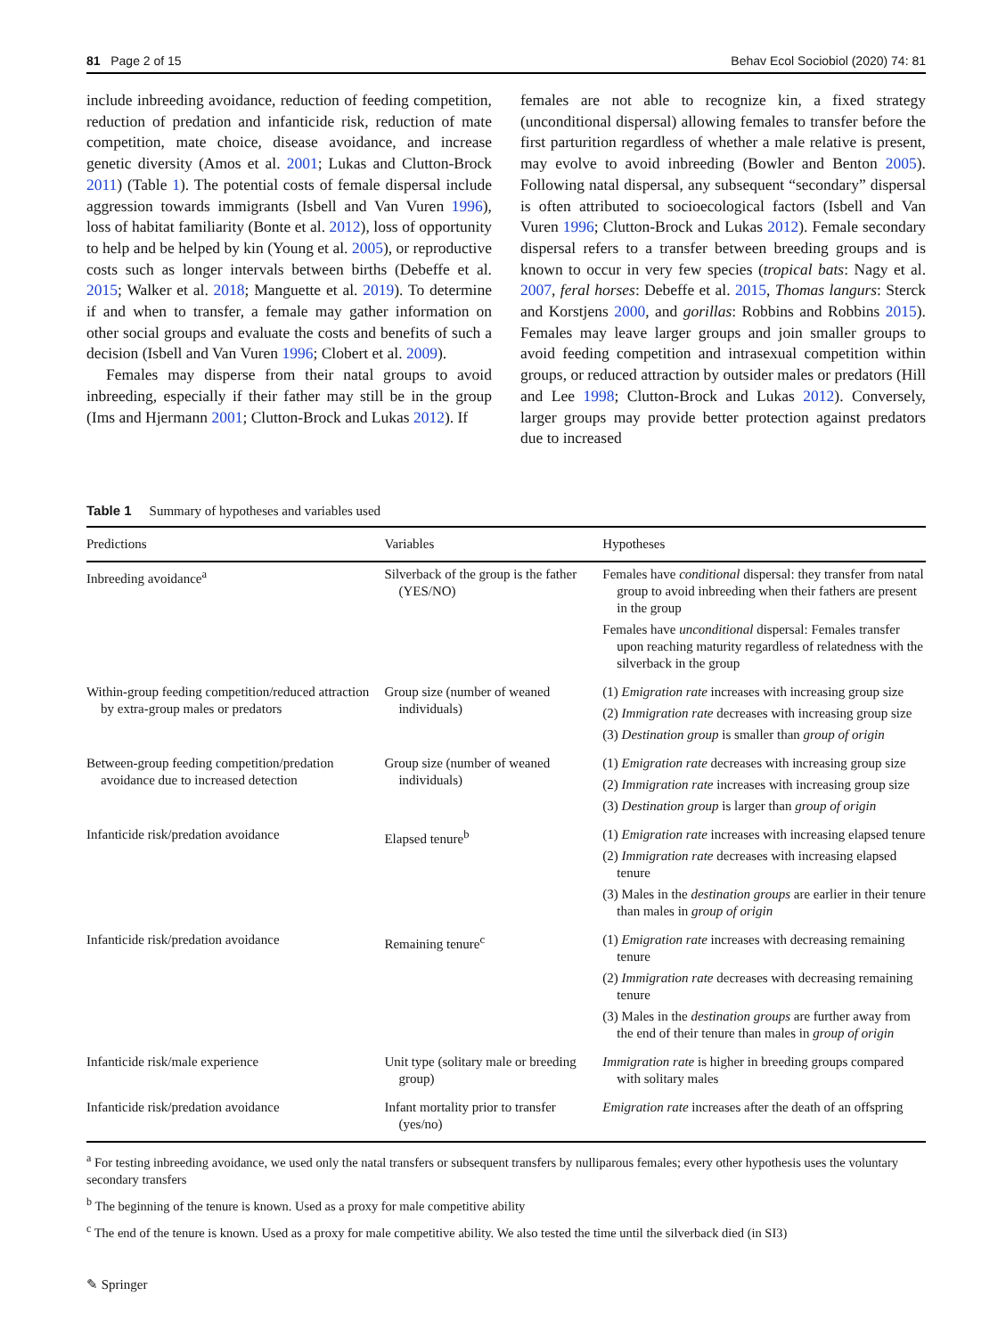81 Page 2 of 15 Behav Ecol Sociobiol (2020) 74: 81
include inbreeding avoidance, reduction of feeding competition, reduction of predation and infanticide risk, reduction of mate competition, mate choice, disease avoidance, and increase genetic diversity (Amos et al. 2001; Lukas and Clutton-Brock 2011) (Table 1). The potential costs of female dispersal include aggression towards immigrants (Isbell and Van Vuren 1996), loss of habitat familiarity (Bonte et al. 2012), loss of opportunity to help and be helped by kin (Young et al. 2005), or reproductive costs such as longer intervals between births (Debeffe et al. 2015; Walker et al. 2018; Manguette et al. 2019). To determine if and when to transfer, a female may gather information on other social groups and evaluate the costs and benefits of such a decision (Isbell and Van Vuren 1996; Clobert et al. 2009).
Females may disperse from their natal groups to avoid inbreeding, especially if their father may still be in the group (Ims and Hjermann 2001; Clutton-Brock and Lukas 2012). If
females are not able to recognize kin, a fixed strategy (unconditional dispersal) allowing females to transfer before the first parturition regardless of whether a male relative is present, may evolve to avoid inbreeding (Bowler and Benton 2005). Following natal dispersal, any subsequent “secondary” dispersal is often attributed to socioecological factors (Isbell and Van Vuren 1996; Clutton-Brock and Lukas 2012). Female secondary dispersal refers to a transfer between breeding groups and is known to occur in very few species (tropical bats: Nagy et al. 2007, feral horses: Debeffe et al. 2015, Thomas langurs: Sterck and Korstjens 2000, and gorillas: Robbins and Robbins 2015). Females may leave larger groups and join smaller groups to avoid feeding competition and intrasexual competition within groups, or reduced attraction by outsider males or predators (Hill and Lee 1998; Clutton-Brock and Lukas 2012). Conversely, larger groups may provide better protection against predators due to increased
Table 1 Summary of hypotheses and variables used
| Predictions | Variables | Hypotheses |
| --- | --- | --- |
| Inbreeding avoidance<sup>a</sup> | Silverback of the group is the father (YES/NO) | Females have conditional dispersal: they transfer from natal group to avoid inbreeding when their fathers are present in the group Females have unconditional dispersal: Females transfer upon reaching maturity regardless of relatedness with the silverback in the group |
| Within-group feeding competition/reduced attraction by extra-group males or predators | Group size (number of weaned individuals) | (1) Emigration rate increases with increasing group size (2) Immigration rate decreases with increasing group size (3) Destination group is smaller than group of origin |
| Between-group feeding competition/predation avoidance due to increased detection | Group size (number of weaned individuals) | (1) Emigration rate decreases with increasing group size (2) Immigration rate increases with increasing group size (3) Destination group is larger than group of origin |
| Infanticide risk/predation avoidance | Elapsed tenure<sup>b</sup> | (1) Emigration rate increases with increasing elapsed tenure (2) Immigration rate decreases with increasing elapsed tenure (3) Males in the destination groups are earlier in their tenure than males in group of origin |
| Infanticide risk/predation avoidance | Remaining tenure<sup>c</sup> | (1) Emigration rate increases with decreasing remaining tenure (2) Immigration rate decreases with decreasing remaining tenure (3) Males in the destination groups are further away from the end of their tenure than males in group of origin |
| Infanticide risk/male experience | Unit type (solitary male or breeding group) | Immigration rate is higher in breeding groups compared with solitary males |
| Infanticide risk/predation avoidance | Infant mortality prior to transfer (yes/no) | Emigration rate increases after the death of an offspring |
<sup>a</sup> For testing inbreeding avoidance, we used only the natal transfers or subsequent transfers by nulliparous females; every other hypothesis uses the voluntary secondary transfers
<sup>b</sup> The beginning of the tenure is known. Used as a proxy for male competitive ability
<sup>c</sup> The end of the tenure is known. Used as a proxy for male competitive ability. We also tested the time until the silverback died (in SI3)
✎ Springer